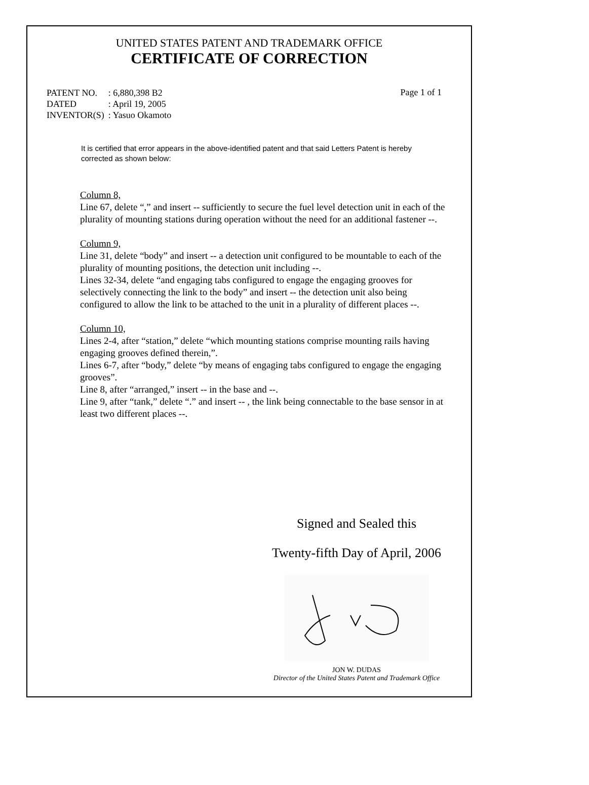UNITED STATES PATENT AND TRADEMARK OFFICE
CERTIFICATE OF CORRECTION
| PATENT NO. | : 6,880,398 B2 |
| DATED | : April 19, 2005 |
| INVENTOR(S) | : Yasuo Okamoto |
Page 1 of 1
It is certified that error appears in the above-identified patent and that said Letters Patent is hereby corrected as shown below:
Column 8,
Line 67, delete “,” and insert -- sufficiently to secure the fuel level detection unit in each of the plurality of mounting stations during operation without the need for an additional fastener --.
Column 9,
Line 31, delete “body” and insert -- a detection unit configured to be mountable to each of the plurality of mounting positions, the detection unit including --.
Lines 32-34, delete “and engaging tabs configured to engage the engaging grooves for selectively connecting the link to the body” and insert -- the detection unit also being configured to allow the link to be attached to the unit in a plurality of different places --.
Column 10,
Lines 2-4, after “station,” delete “which mounting stations comprise mounting rails having engaging grooves defined therein,”.
Lines 6-7, after “body,” delete “by means of engaging tabs configured to engage the engaging grooves”.
Line 8, after “arranged,” insert -- in the base and --.
Line 9, after “tank,” delete “.” and insert -- , the link being connectable to the base sensor in at least two different places --.
Signed and Sealed this
Twenty-fifth Day of April, 2006
JON W. DUDAS
Director of the United States Patent and Trademark Office